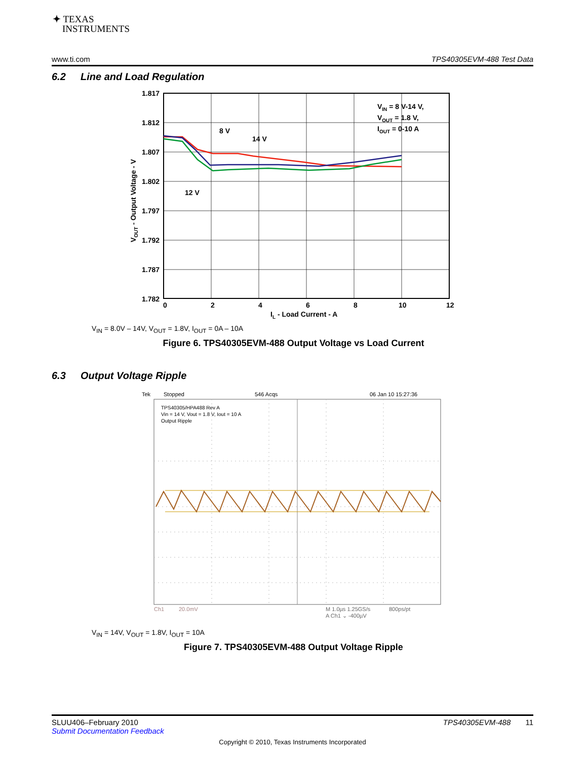✦ TEXAS
INSTRUMENTS
www.ti.com TPS40305EVM-488 Test Data
6.2 Line and Load Regulation
1.817
1.812
1.807
1.802
1.797
1.792
1.787
1.782
0
2
4
6
8
10
12
IL - Load Current - A
VOUT - Output Voltage - V
8 V
14 V
12 V
VIN = 8 V-14 V,
VOUT = 1.8 V,
IOUT = 0-10 A
V<sub>IN</sub> = 8.0V – 14V, V<sub>OUT</sub> = 1.8V, I<sub>OUT</sub> = 0A – 10A
Figure 6. TPS40305EVM-488 Output Voltage vs Load Current
6.3 Output Voltage Ripple
Tek
Stopped
546 Acqs
06 Jan 10 15:27:36
TPS40305/HPA488 Rev A
Vin = 14 V, Vout = 1.8 V, Iout = 10 A
Output Ripple
Ch1
20.0mV
M 1.0µs 1.25GS/s
800ps/pt
A Ch1 ⌄ -400µV
V<sub>IN</sub> = 14V, V<sub>OUT</sub> = 1.8V, I<sub>OUT</sub> = 10A
Figure 7. TPS40305EVM-488 Output Voltage Ripple
SLUU406–February 2010 TPS40305EVM-488 11
Submit Documentation Feedback
Copyright © 2010, Texas Instruments Incorporated